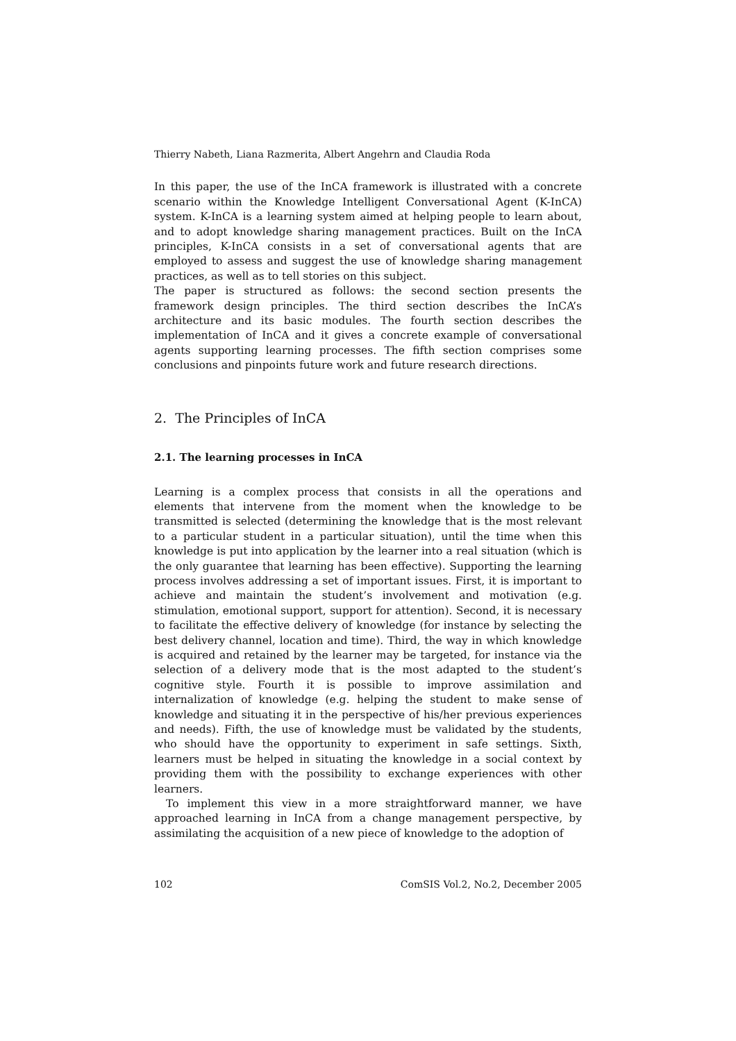Thierry Nabeth, Liana Razmerita, Albert Angehrn and Claudia Roda
In this paper, the use of the InCA framework is illustrated with a concrete scenario within the Knowledge Intelligent Conversational Agent (K-InCA) system. K-InCA is a learning system aimed at helping people to learn about, and to adopt knowledge sharing management practices. Built on the InCA principles, K-InCA consists in a set of conversational agents that are employed to assess and suggest the use of knowledge sharing management practices, as well as to tell stories on this subject.
The paper is structured as follows: the second section presents the framework design principles. The third section describes the InCA’s architecture and its basic modules. The fourth section describes the implementation of InCA and it gives a concrete example of conversational agents supporting learning processes. The fifth section comprises some conclusions and pinpoints future work and future research directions.
2. The Principles of InCA
2.1. The learning processes in InCA
Learning is a complex process that consists in all the operations and elements that intervene from the moment when the knowledge to be transmitted is selected (determining the knowledge that is the most relevant to a particular student in a particular situation), until the time when this knowledge is put into application by the learner into a real situation (which is the only guarantee that learning has been effective). Supporting the learning process involves addressing a set of important issues. First, it is important to achieve and maintain the student’s involvement and motivation (e.g. stimulation, emotional support, support for attention). Second, it is necessary to facilitate the effective delivery of knowledge (for instance by selecting the best delivery channel, location and time). Third, the way in which knowledge is acquired and retained by the learner may be targeted, for instance via the selection of a delivery mode that is the most adapted to the student’s cognitive style. Fourth it is possible to improve assimilation and internalization of knowledge (e.g. helping the student to make sense of knowledge and situating it in the perspective of his/her previous experiences and needs). Fifth, the use of knowledge must be validated by the students, who should have the opportunity to experiment in safe settings. Sixth, learners must be helped in situating the knowledge in a social context by providing them with the possibility to exchange experiences with other learners.
To implement this view in a more straightforward manner, we have approached learning in InCA from a change management perspective, by assimilating the acquisition of a new piece of knowledge to the adoption of
102 ComSIS Vol.2, No.2, December 2005